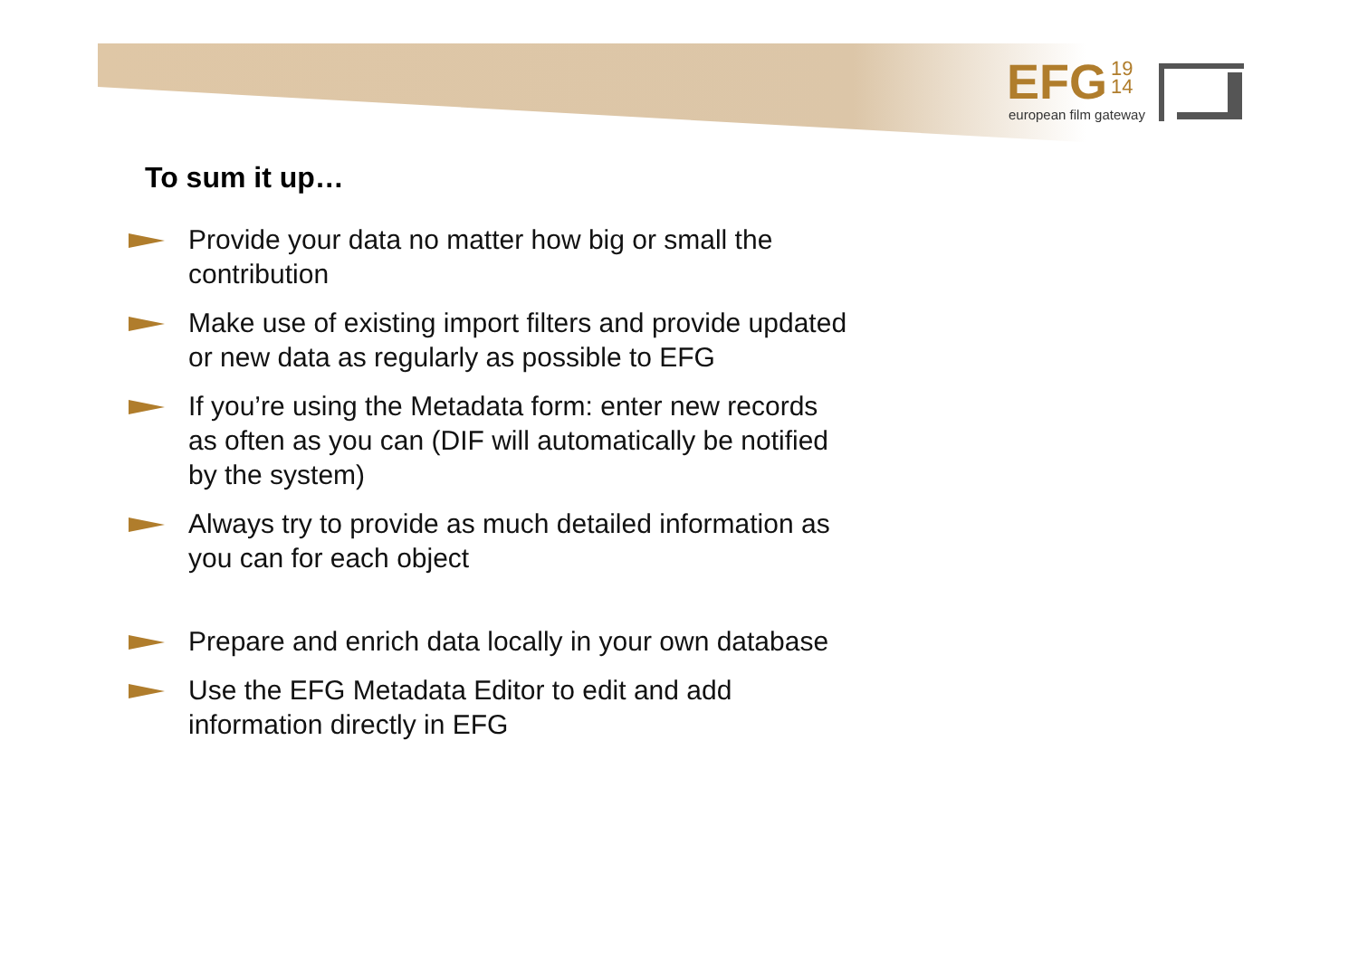EFG 19
14
european film gateway
To sum it up…
Provide your data no matter how big or small the contribution
Make use of existing import filters and provide updated or new data as regularly as possible to EFG
If you’re using the Metadata form: enter new records as often as you can (DIF will automatically be notified by the system)
Always try to provide as much detailed information as you can for each object
Prepare and enrich data locally in your own database
Use the EFG Metadata Editor to edit and add information directly in EFG